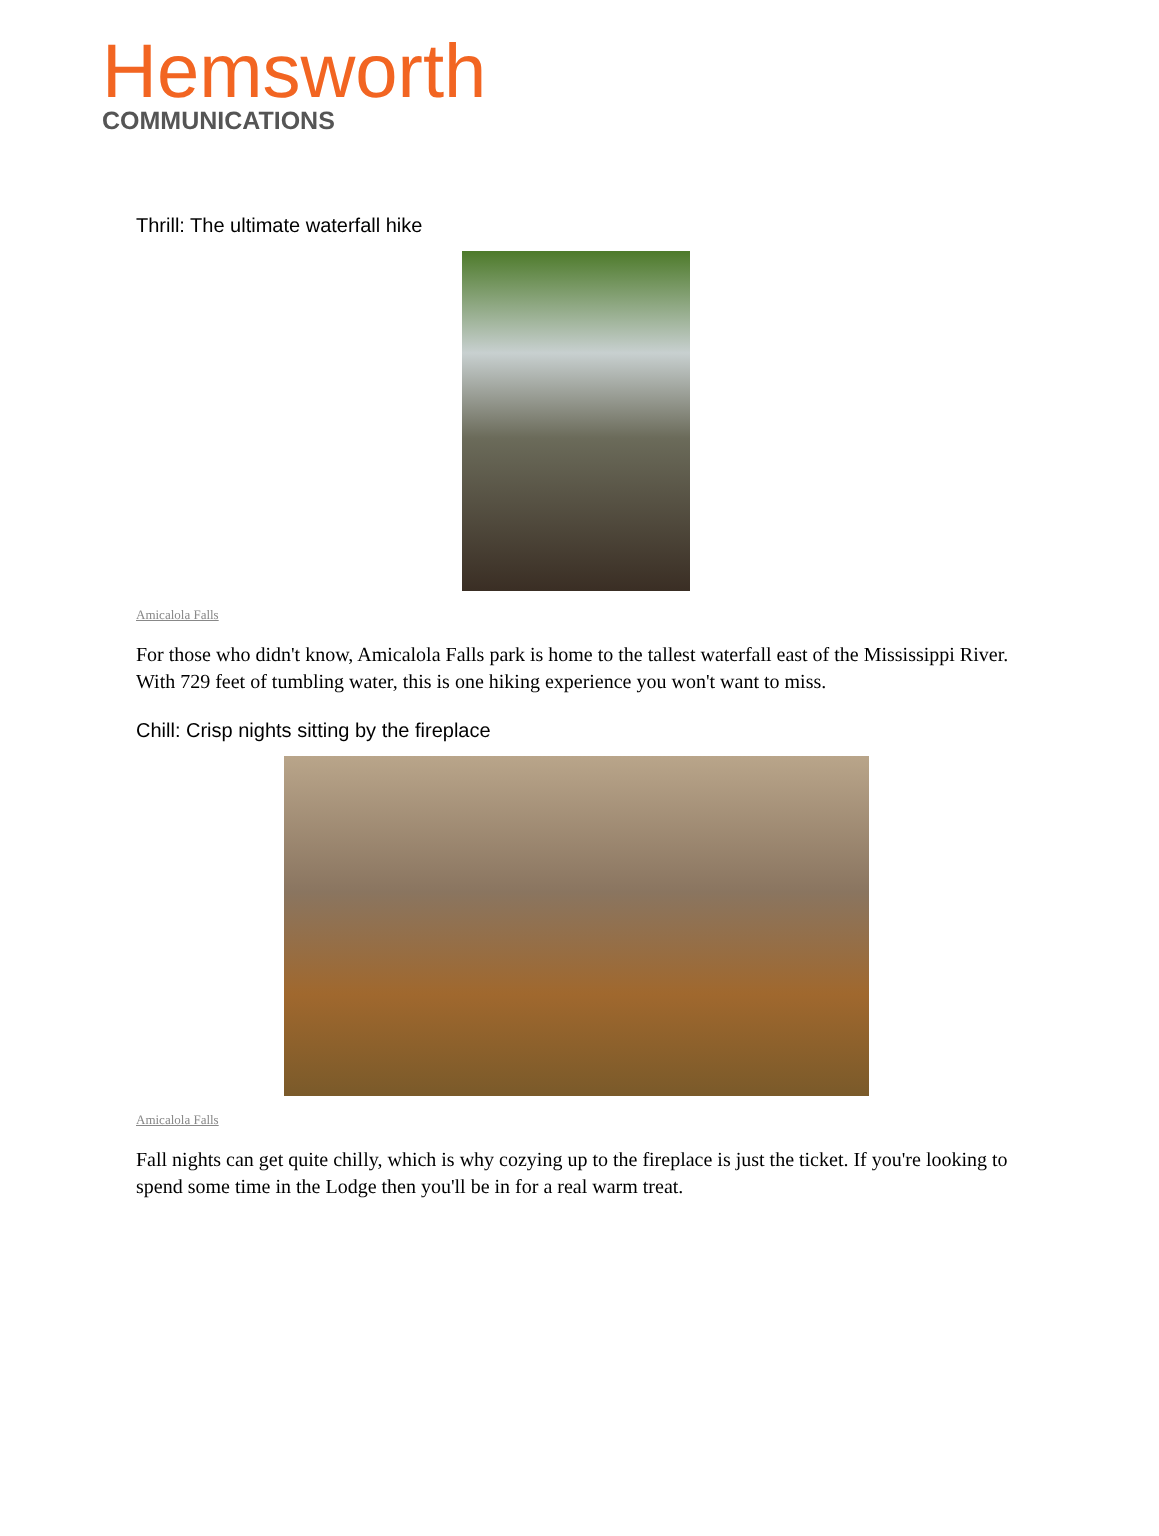Hemsworth
COMMUNICATIONS
Thrill: The ultimate waterfall hike
Amicalola Falls
For those who didn't know, Amicalola Falls park is home to the tallest waterfall east of the Mississippi River. With 729 feet of tumbling water, this is one hiking experience you won't want to miss.
Chill: Crisp nights sitting by the fireplace
Amicalola Falls
Fall nights can get quite chilly, which is why cozying up to the fireplace is just the ticket. If you're looking to spend some time in the Lodge then you'll be in for a real warm treat.